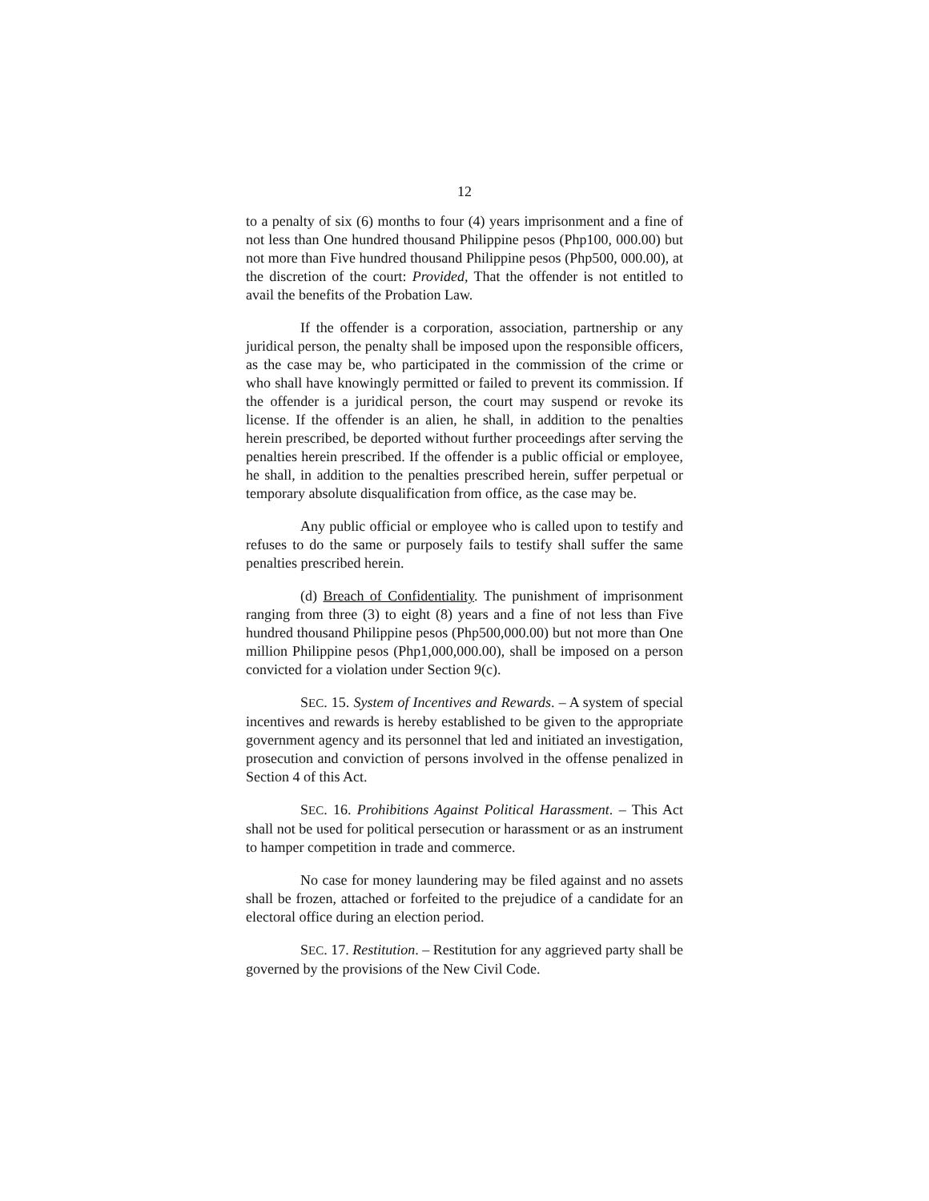12
to a penalty of six (6) months to four (4) years imprisonment and a fine of not less than One hundred thousand Philippine pesos (Php100, 000.00) but not more than Five hundred thousand Philippine pesos (Php500, 000.00), at the discretion of the court: Provided, That the offender is not entitled to avail the benefits of the Probation Law.
If the offender is a corporation, association, partnership or any juridical person, the penalty shall be imposed upon the responsible officers, as the case may be, who participated in the commission of the crime or who shall have knowingly permitted or failed to prevent its commission. If the offender is a juridical person, the court may suspend or revoke its license. If the offender is an alien, he shall, in addition to the penalties herein prescribed, be deported without further proceedings after serving the penalties herein prescribed. If the offender is a public official or employee, he shall, in addition to the penalties prescribed herein, suffer perpetual or temporary absolute disqualification from office, as the case may be.
Any public official or employee who is called upon to testify and refuses to do the same or purposely fails to testify shall suffer the same penalties prescribed herein.
(d) Breach of Confidentiality. The punishment of imprisonment ranging from three (3) to eight (8) years and a fine of not less than Five hundred thousand Philippine pesos (Php500,000.00) but not more than One million Philippine pesos (Php1,000,000.00), shall be imposed on a person convicted for a violation under Section 9(c).
SEC. 15. System of Incentives and Rewards. – A system of special incentives and rewards is hereby established to be given to the appropriate government agency and its personnel that led and initiated an investigation, prosecution and conviction of persons involved in the offense penalized in Section 4 of this Act.
SEC. 16. Prohibitions Against Political Harassment. – This Act shall not be used for political persecution or harassment or as an instrument to hamper competition in trade and commerce.
No case for money laundering may be filed against and no assets shall be frozen, attached or forfeited to the prejudice of a candidate for an electoral office during an election period.
SEC. 17. Restitution. – Restitution for any aggrieved party shall be governed by the provisions of the New Civil Code.